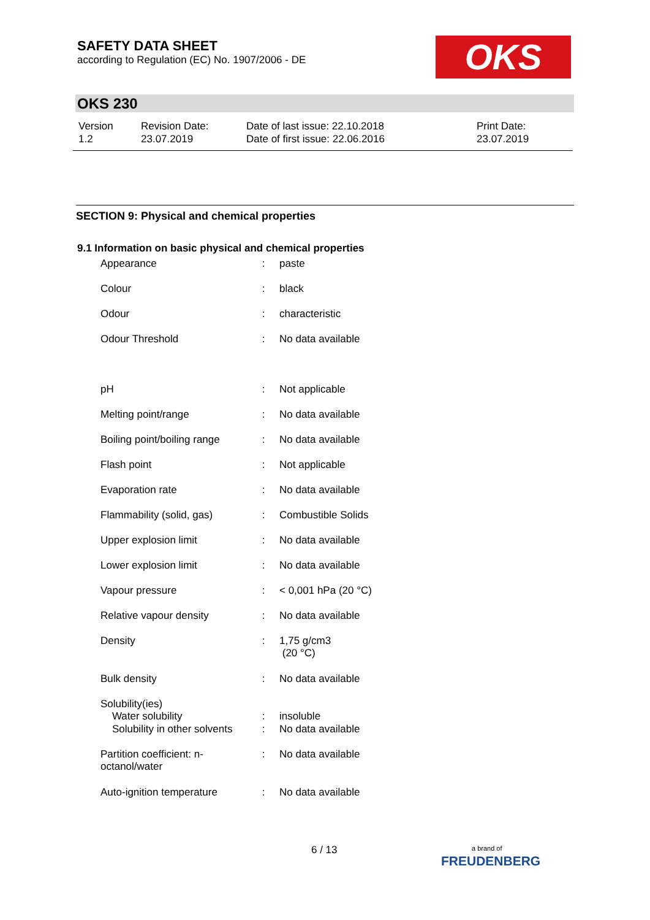SAFETY DATA SHEET
according to Regulation (EC) No. 1907/2006 - DE
OKS
OKS 230
| Version 1.2 | Revision Date: 23.07.2019 | Date of last issue: 22.10.2018 Date of first issue: 22.06.2016 | Print Date: 23.07.2019 |
SECTION 9: Physical and chemical properties
9.1 Information on basic physical and chemical properties
| Appearance | : | paste |
| Colour | : | black |
| Odour | : | characteristic |
| Odour Threshold | : | No data available |
| pH | : | Not applicable |
| Melting point/range | : | No data available |
| Boiling point/boiling range | : | No data available |
| Flash point | : | Not applicable |
| Evaporation rate | : | No data available |
| Flammability (solid, gas) | : | Combustible Solids |
| Upper explosion limit | : | No data available |
| Lower explosion limit | : | No data available |
| Vapour pressure | : | < 0,001 hPa (20 °C) |
| Relative vapour density | : | No data available |
| Density | : | 1,75 g/cm3 (20 °C) |
| Bulk density | : | No data available |
| Solubility(ies) Water solubility | : | insoluble |
| Solubility in other solvents | : | No data available |
| Partition coefficient: n- octanol/water | : | No data available |
| Auto-ignition temperature | : | No data available |
6 / 13
a brand of
FREUDENBERG